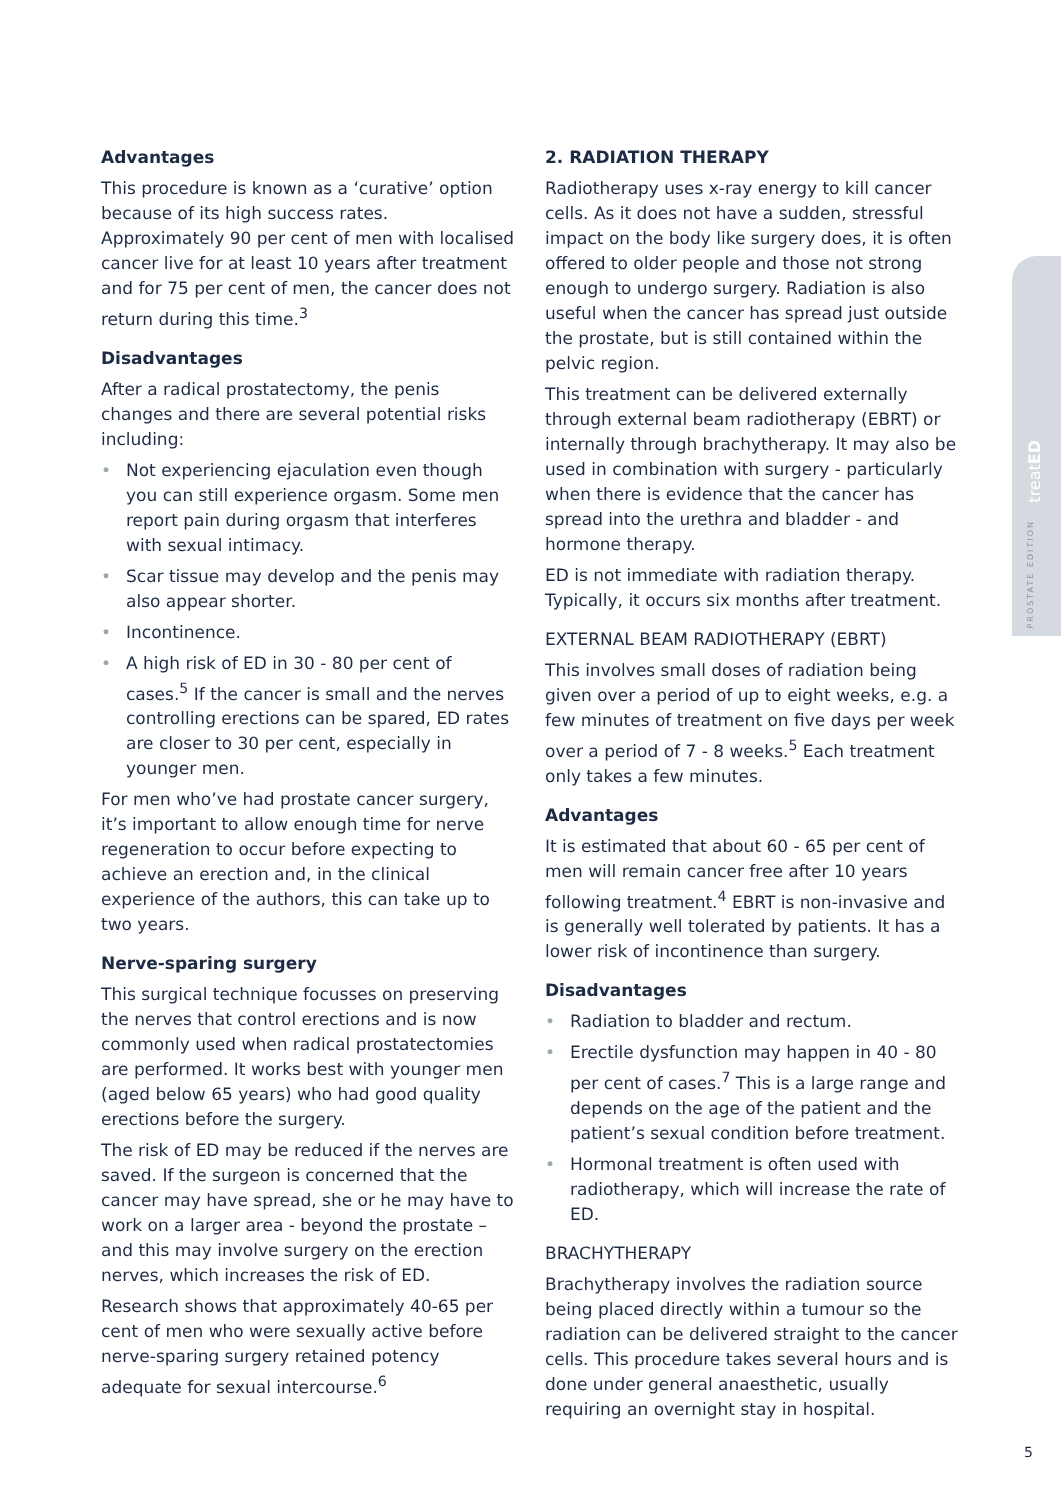treatED
PROSTATE EDITION
Advantages
This procedure is known as a ‘curative’ option because of its high success rates. Approximately 90 per cent of men with localised cancer live for at least 10 years after treatment and for 75 per cent of men, the cancer does not return during this time.<sup>3</sup>
Disadvantages
After a radical prostatectomy, the penis changes and there are several potential risks including:
• Not experiencing ejaculation even though you can still experience orgasm. Some men report pain during orgasm that interferes with sexual intimacy.
• Scar tissue may develop and the penis may also appear shorter.
• Incontinence.
• A high risk of ED in 30 - 80 per cent of cases.<sup>5</sup> If the cancer is small and the nerves controlling erections can be spared, ED rates are closer to 30 per cent, especially in younger men.
For men who’ve had prostate cancer surgery, it’s important to allow enough time for nerve regeneration to occur before expecting to achieve an erection and, in the clinical experience of the authors, this can take up to two years.
Nerve-sparing surgery
This surgical technique focusses on preserving the nerves that control erections and is now commonly used when radical prostatectomies are performed. It works best with younger men (aged below 65 years) who had good quality erections before the surgery.
The risk of ED may be reduced if the nerves are saved. If the surgeon is concerned that the cancer may have spread, she or he may have to work on a larger area - beyond the prostate – and this may involve surgery on the erection nerves, which increases the risk of ED.
Research shows that approximately 40-65 per cent of men who were sexually active before nerve-sparing surgery retained potency adequate for sexual intercourse.<sup>6</sup>
2. RADIATION THERAPY
Radiotherapy uses x-ray energy to kill cancer cells. As it does not have a sudden, stressful impact on the body like surgery does, it is often offered to older people and those not strong enough to undergo surgery. Radiation is also useful when the cancer has spread just outside the prostate, but is still contained within the pelvic region.
This treatment can be delivered externally through external beam radiotherapy (EBRT) or internally through brachytherapy. It may also be used in combination with surgery - particularly when there is evidence that the cancer has spread into the urethra and bladder - and hormone therapy.
ED is not immediate with radiation therapy. Typically, it occurs six months after treatment.
EXTERNAL BEAM RADIOTHERAPY (EBRT)
This involves small doses of radiation being given over a period of up to eight weeks, e.g. a few minutes of treatment on five days per week over a period of 7 - 8 weeks.<sup>5</sup> Each treatment only takes a few minutes.
Advantages
It is estimated that about 60 - 65 per cent of men will remain cancer free after 10 years following treatment.<sup>4</sup> EBRT is non-invasive and is generally well tolerated by patients. It has a lower risk of incontinence than surgery.
Disadvantages
• Radiation to bladder and rectum.
• Erectile dysfunction may happen in 40 - 80 per cent of cases.<sup>7</sup> This is a large range and depends on the age of the patient and the patient’s sexual condition before treatment.
• Hormonal treatment is often used with radiotherapy, which will increase the rate of ED.
BRACHYTHERAPY
Brachytherapy involves the radiation source being placed directly within a tumour so the radiation can be delivered straight to the cancer cells. This procedure takes several hours and is done under general anaesthetic, usually requiring an overnight stay in hospital.
5